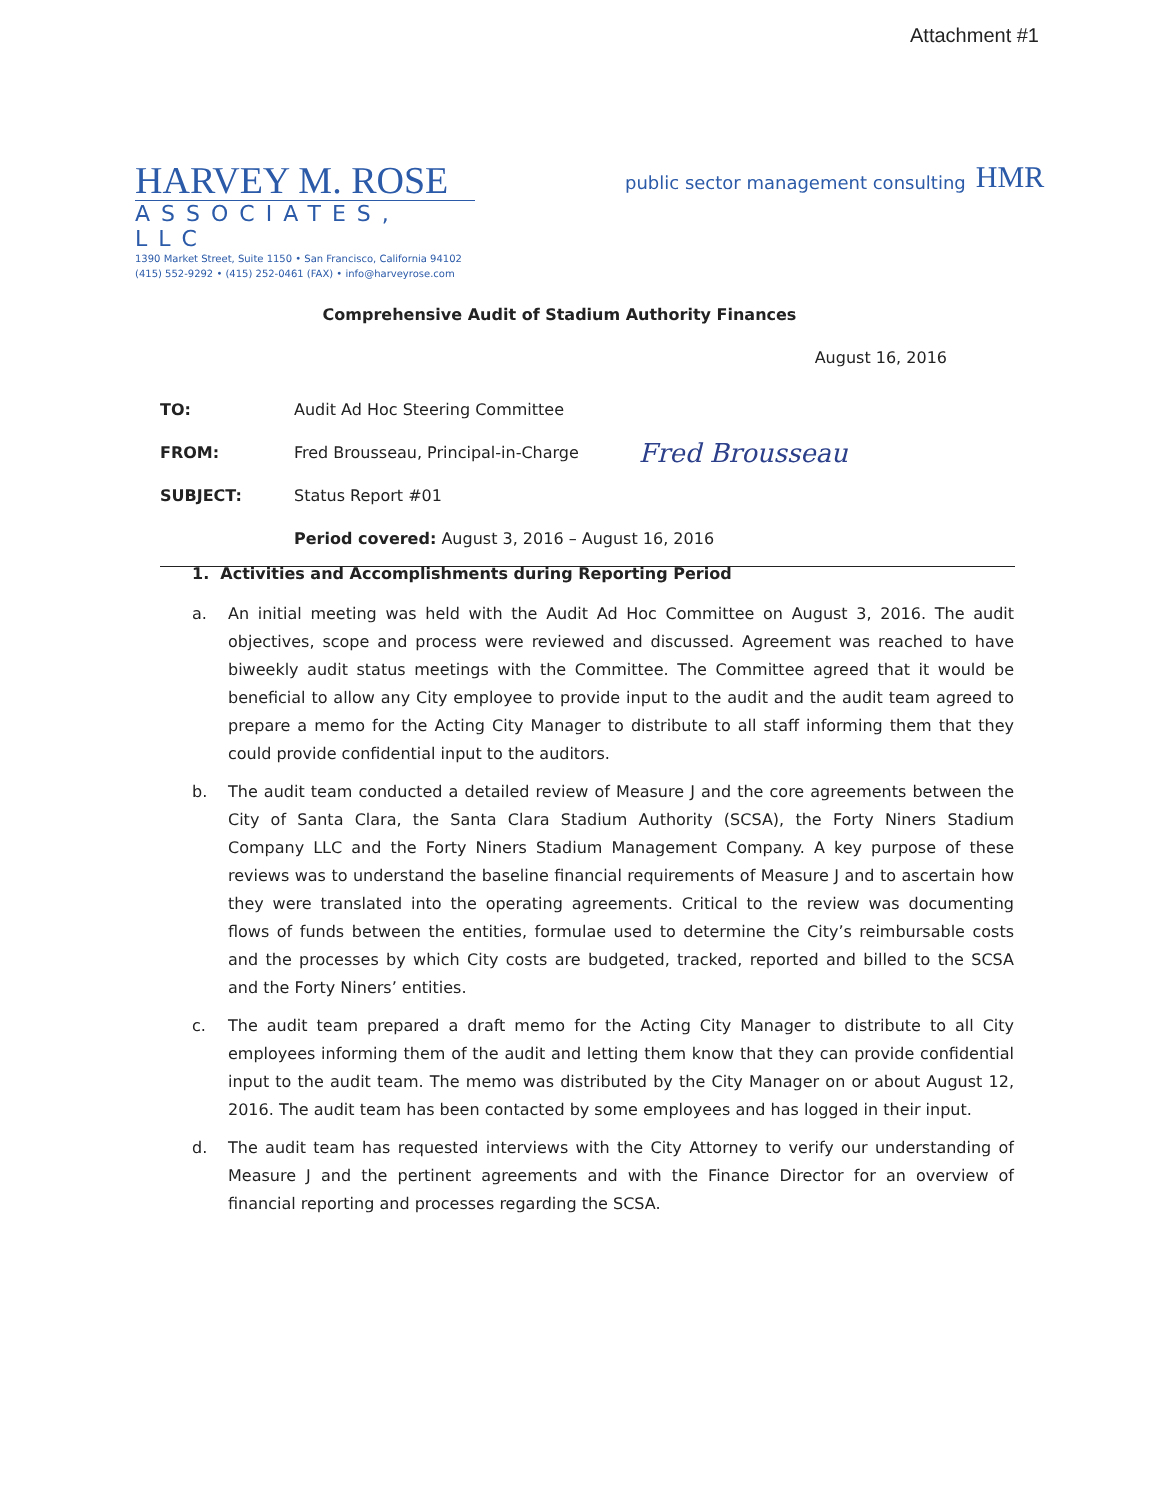Attachment #1
HARVEY M. ROSE
ASSOCIATES, LLC
1390 Market Street, Suite 1150 • San Francisco, California 94102
(415) 552-9292 • (415) 252-0461 (FAX) • info@harveyrose.com
public sector management consulting
HMR
Comprehensive Audit of Stadium Authority Finances
August 16, 2016
TO: Audit Ad Hoc Steering Committee
FROM: Fred Brousseau, Principal-in-Charge Fred Brousseau
SUBJECT: Status Report #01
Period covered: August 3, 2016 – August 16, 2016
1. Activities and Accomplishments during Reporting Period
a. An initial meeting was held with the Audit Ad Hoc Committee on August 3, 2016. The audit objectives, scope and process were reviewed and discussed. Agreement was reached to have biweekly audit status meetings with the Committee. The Committee agreed that it would be beneficial to allow any City employee to provide input to the audit and the audit team agreed to prepare a memo for the Acting City Manager to distribute to all staff informing them that they could provide confidential input to the auditors.
b. The audit team conducted a detailed review of Measure J and the core agreements between the City of Santa Clara, the Santa Clara Stadium Authority (SCSA), the Forty Niners Stadium Company LLC and the Forty Niners Stadium Management Company. A key purpose of these reviews was to understand the baseline financial requirements of Measure J and to ascertain how they were translated into the operating agreements. Critical to the review was documenting flows of funds between the entities, formulae used to determine the City’s reimbursable costs and the processes by which City costs are budgeted, tracked, reported and billed to the SCSA and the Forty Niners’ entities.
c. The audit team prepared a draft memo for the Acting City Manager to distribute to all City employees informing them of the audit and letting them know that they can provide confidential input to the audit team. The memo was distributed by the City Manager on or about August 12, 2016. The audit team has been contacted by some employees and has logged in their input.
d. The audit team has requested interviews with the City Attorney to verify our understanding of Measure J and the pertinent agreements and with the Finance Director for an overview of financial reporting and processes regarding the SCSA.